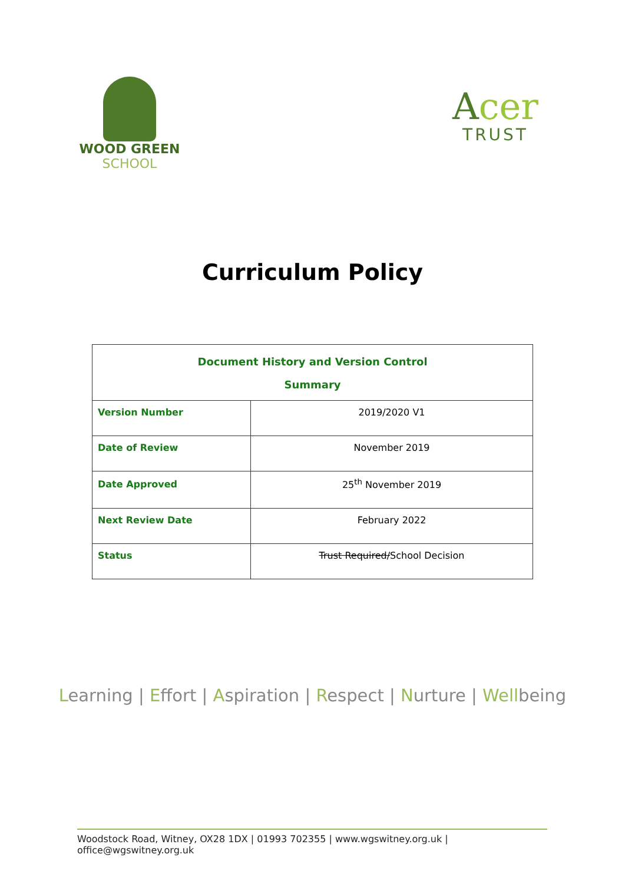WOOD GREEN
SCHOOL
Acer
TRUST
Curriculum Policy
| Document History and Version Control Summary | |
| Version Number | 2019/2020 V1 |
| Date of Review | November 2019 |
| Date Approved | 25<sup>th</sup> November 2019 |
| Next Review Date | February 2022 |
| Status | Trust Required/ School Decision |
Learning | Effort | Aspiration | Respect | Nurture | Wellbeing
Woodstock Road, Witney, OX28 1DX | 01993 702355 | www.wgswitney.org.uk | office@wgswitney.org.uk